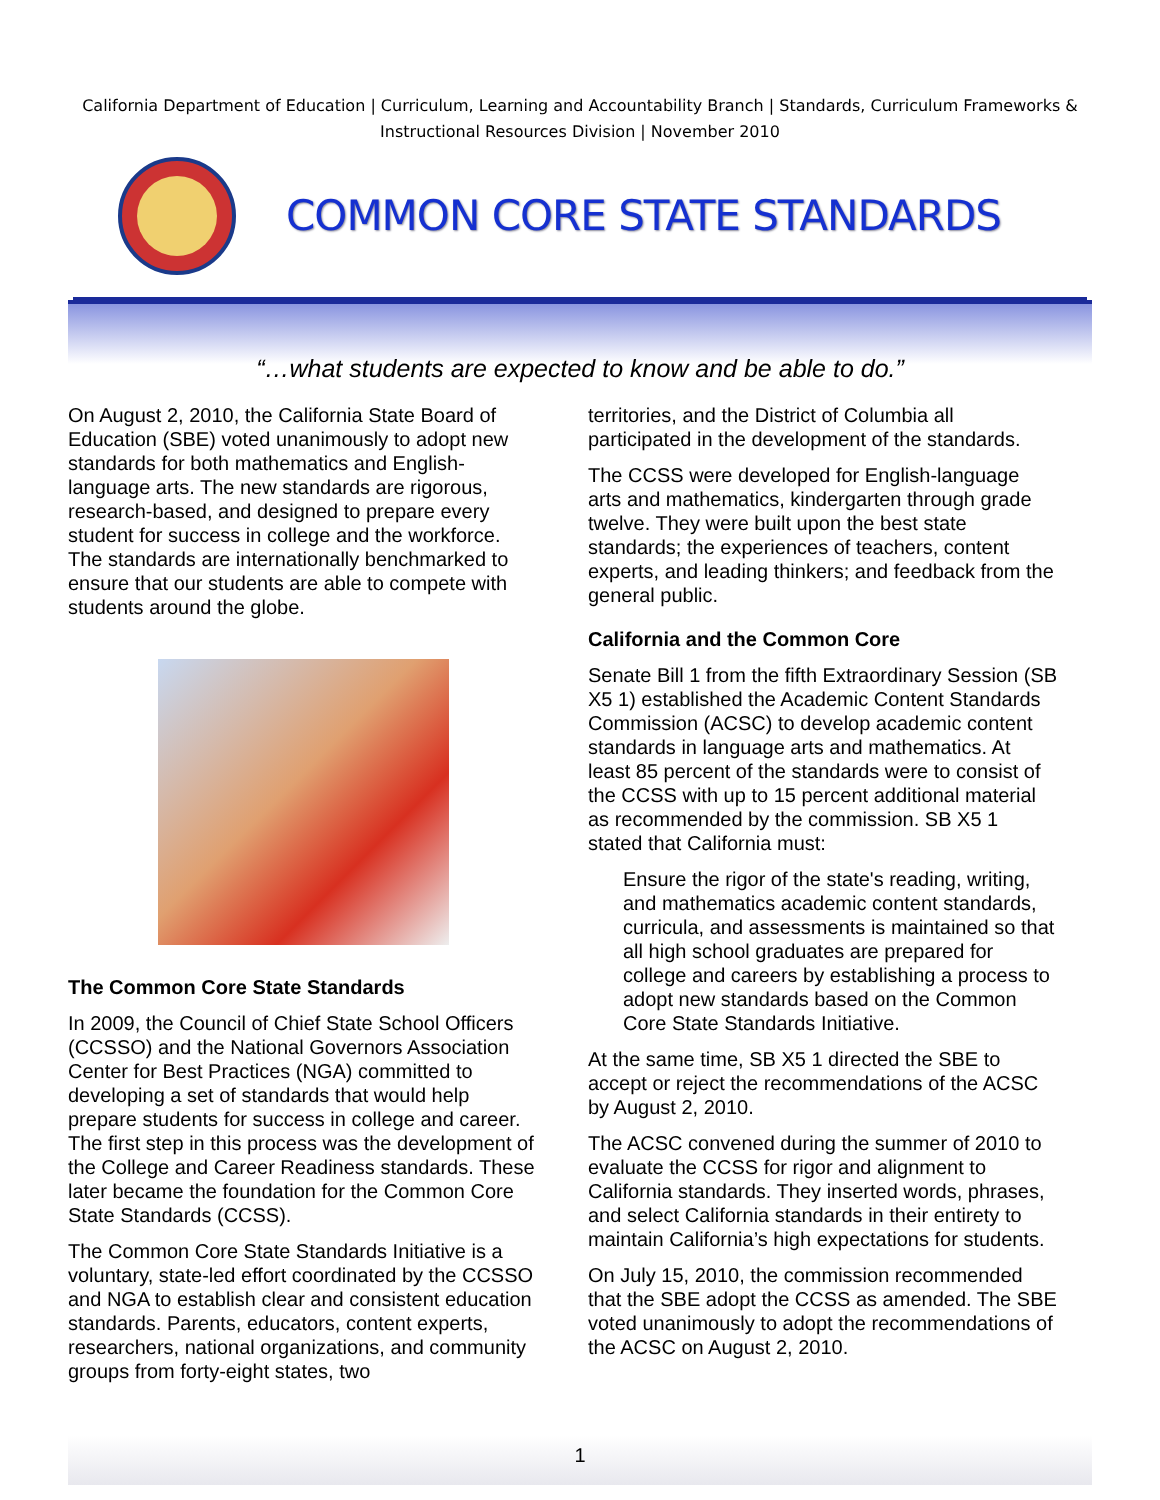California Department of Education | Curriculum, Learning and Accountability Branch | Standards, Curriculum Frameworks & Instructional Resources Division | November 2010
COMMON CORE STATE STANDARDS
“…what students are expected to know and be able to do.”
On August 2, 2010, the California State Board of Education (SBE) voted unanimously to adopt new standards for both mathematics and English-language arts. The new standards are rigorous, research-based, and designed to prepare every student for success in college and the workforce. The standards are internationally benchmarked to ensure that our students are able to compete with students around the globe.
The Common Core State Standards
In 2009, the Council of Chief State School Officers (CCSSO) and the National Governors Association Center for Best Practices (NGA) committed to developing a set of standards that would help prepare students for success in college and career. The first step in this process was the development of the College and Career Readiness standards. These later became the foundation for the Common Core State Standards (CCSS).
The Common Core State Standards Initiative is a voluntary, state-led effort coordinated by the CCSSO and NGA to establish clear and consistent education standards. Parents, educators, content experts, researchers, national organizations, and community groups from forty-eight states, two
territories, and the District of Columbia all participated in the development of the standards.
The CCSS were developed for English-language arts and mathematics, kindergarten through grade twelve. They were built upon the best state standards; the experiences of teachers, content experts, and leading thinkers; and feedback from the general public.
California and the Common Core
Senate Bill 1 from the fifth Extraordinary Session (SB X5 1) established the Academic Content Standards Commission (ACSC) to develop academic content standards in language arts and mathematics. At least 85 percent of the standards were to consist of the CCSS with up to 15 percent additional material as recommended by the commission. SB X5 1 stated that California must:
Ensure the rigor of the state's reading, writing, and mathematics academic content standards, curricula, and assessments is maintained so that all high school graduates are prepared for college and careers by establishing a process to adopt new standards based on the Common Core State Standards Initiative.
At the same time, SB X5 1 directed the SBE to accept or reject the recommendations of the ACSC by August 2, 2010.
The ACSC convened during the summer of 2010 to evaluate the CCSS for rigor and alignment to California standards. They inserted words, phrases, and select California standards in their entirety to maintain California’s high expectations for students.
On July 15, 2010, the commission recommended that the SBE adopt the CCSS as amended. The SBE voted unanimously to adopt the recommendations of the ACSC on August 2, 2010.
1